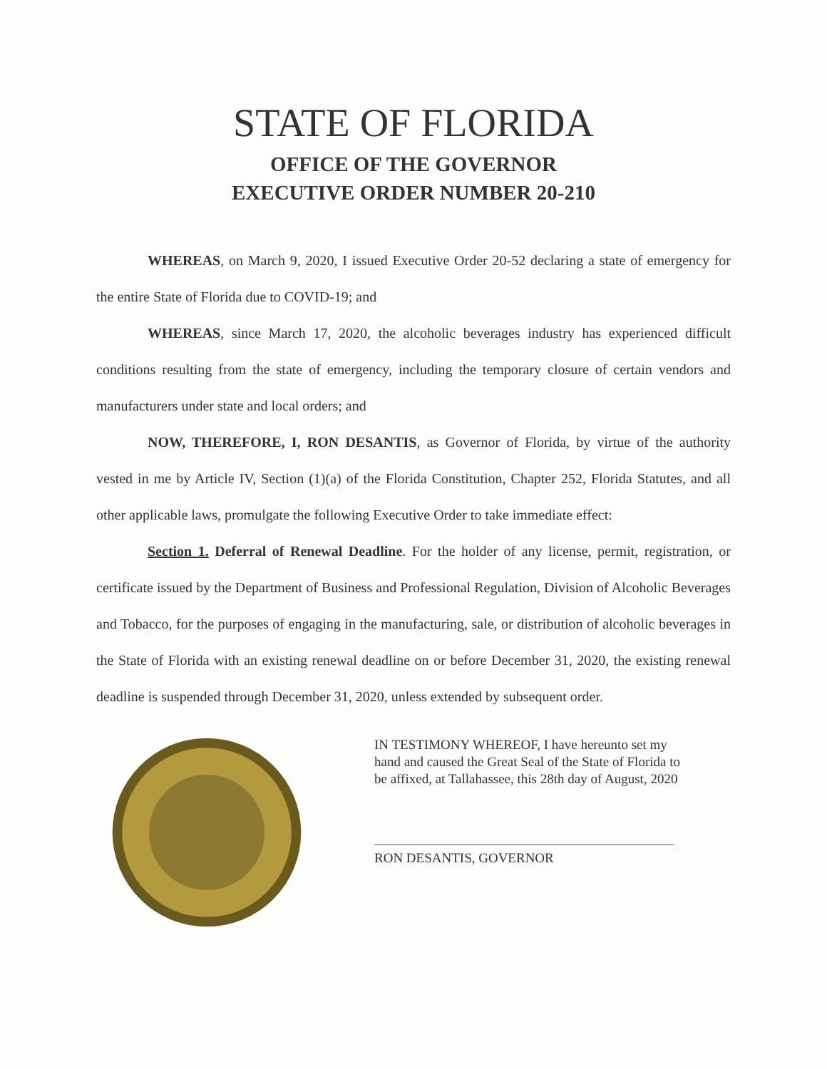STATE OF FLORIDA
OFFICE OF THE GOVERNOR
EXECUTIVE ORDER NUMBER 20-210
WHEREAS, on March 9, 2020, I issued Executive Order 20-52 declaring a state of emergency for the entire State of Florida due to COVID-19; and
WHEREAS, since March 17, 2020, the alcoholic beverages industry has experienced difficult conditions resulting from the state of emergency, including the temporary closure of certain vendors and manufacturers under state and local orders; and
NOW, THEREFORE, I, RON DESANTIS, as Governor of Florida, by virtue of the authority vested in me by Article IV, Section (1)(a) of the Florida Constitution, Chapter 252, Florida Statutes, and all other applicable laws, promulgate the following Executive Order to take immediate effect:
Section 1. Deferral of Renewal Deadline. For the holder of any license, permit, registration, or certificate issued by the Department of Business and Professional Regulation, Division of Alcoholic Beverages and Tobacco, for the purposes of engaging in the manufacturing, sale, or distribution of alcoholic beverages in the State of Florida with an existing renewal deadline on or before December 31, 2020, the existing renewal deadline is suspended through December 31, 2020, unless extended by subsequent order.
IN TESTIMONY WHEREOF, I have hereunto set my hand and caused the Great Seal of the State of Florida to be affixed, at Tallahassee, this 28th day of August, 2020
RON DESANTIS, GOVERNOR